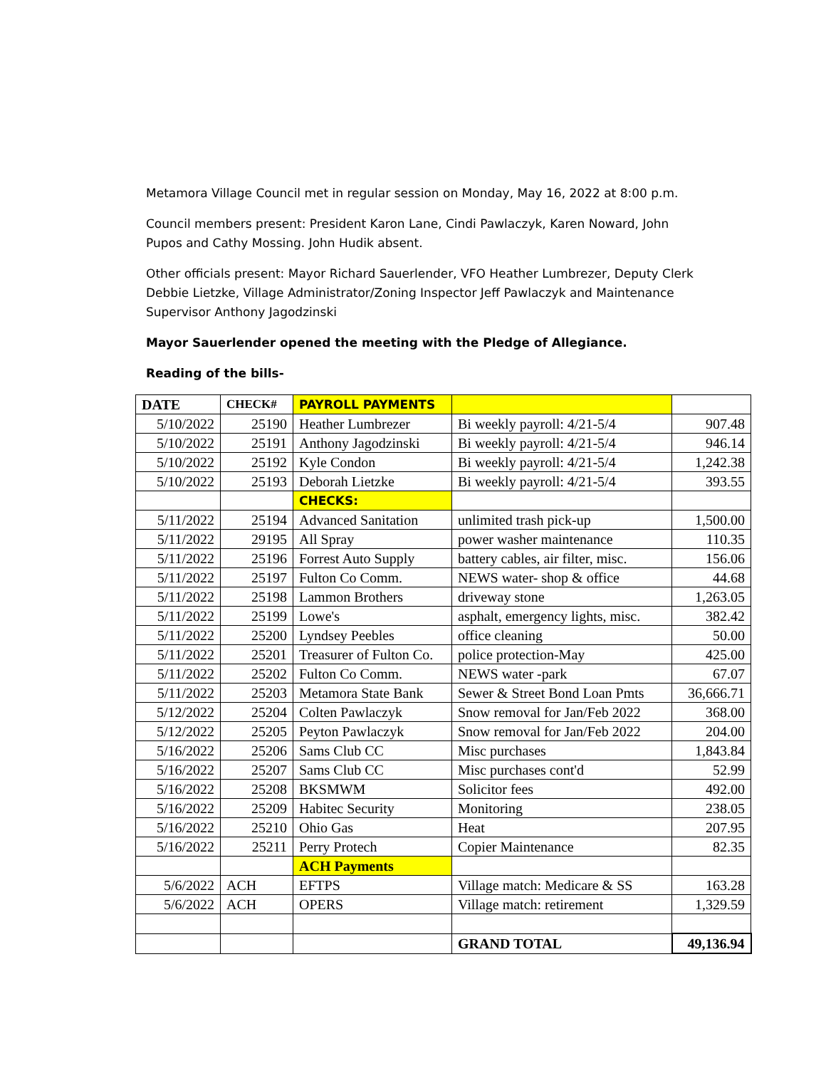Metamora Village Council met in regular session on Monday, May 16, 2022 at 8:00 p.m.
Council members present: President Karon Lane, Cindi Pawlaczyk, Karen Noward, John Pupos and Cathy Mossing. John Hudik absent.
Other officials present: Mayor Richard Sauerlender, VFO Heather Lumbrezer, Deputy Clerk Debbie Lietzke, Village Administrator/Zoning Inspector Jeff Pawlaczyk and Maintenance Supervisor Anthony Jagodzinski
Mayor Sauerlender opened the meeting with the Pledge of Allegiance.
Reading of the bills-
| DATE | CHECK# | PAYROLL PAYMENTS | | |
| --- | --- | --- | --- | --- |
| 5/10/2022 | 25190 | Heather Lumbrezer | Bi weekly payroll: 4/21-5/4 | 907.48 |
| 5/10/2022 | 25191 | Anthony Jagodzinski | Bi weekly payroll: 4/21-5/4 | 946.14 |
| 5/10/2022 | 25192 | Kyle Condon | Bi weekly payroll: 4/21-5/4 | 1,242.38 |
| 5/10/2022 | 25193 | Deborah Lietzke | Bi weekly payroll: 4/21-5/4 | 393.55 |
| | | CHECKS: | | |
| 5/11/2022 | 25194 | Advanced Sanitation | unlimited trash pick-up | 1,500.00 |
| 5/11/2022 | 29195 | All Spray | power washer maintenance | 110.35 |
| 5/11/2022 | 25196 | Forrest Auto Supply | battery cables, air filter, misc. | 156.06 |
| 5/11/2022 | 25197 | Fulton Co Comm. | NEWS water- shop & office | 44.68 |
| 5/11/2022 | 25198 | Lammon Brothers | driveway stone | 1,263.05 |
| 5/11/2022 | 25199 | Lowe's | asphalt, emergency lights, misc. | 382.42 |
| 5/11/2022 | 25200 | Lyndsey Peebles | office cleaning | 50.00 |
| 5/11/2022 | 25201 | Treasurer of Fulton Co. | police protection-May | 425.00 |
| 5/11/2022 | 25202 | Fulton Co Comm. | NEWS water -park | 67.07 |
| 5/11/2022 | 25203 | Metamora State Bank | Sewer & Street Bond Loan Pmts | 36,666.71 |
| 5/12/2022 | 25204 | Colten Pawlaczyk | Snow removal for Jan/Feb 2022 | 368.00 |
| 5/12/2022 | 25205 | Peyton Pawlaczyk | Snow removal for Jan/Feb 2022 | 204.00 |
| 5/16/2022 | 25206 | Sams Club CC | Misc purchases | 1,843.84 |
| 5/16/2022 | 25207 | Sams Club CC | Misc purchases cont'd | 52.99 |
| 5/16/2022 | 25208 | BKSMWM | Solicitor fees | 492.00 |
| 5/16/2022 | 25209 | Habitec Security | Monitoring | 238.05 |
| 5/16/2022 | 25210 | Ohio Gas | Heat | 207.95 |
| 5/16/2022 | 25211 | Perry Protech | Copier Maintenance | 82.35 |
| | | ACH Payments | | |
| 5/6/2022 | ACH | EFTPS | Village match: Medicare & SS | 163.28 |
| 5/6/2022 | ACH | OPERS | Village match: retirement | 1,329.59 |
| | | | GRAND TOTAL | 49,136.94 |